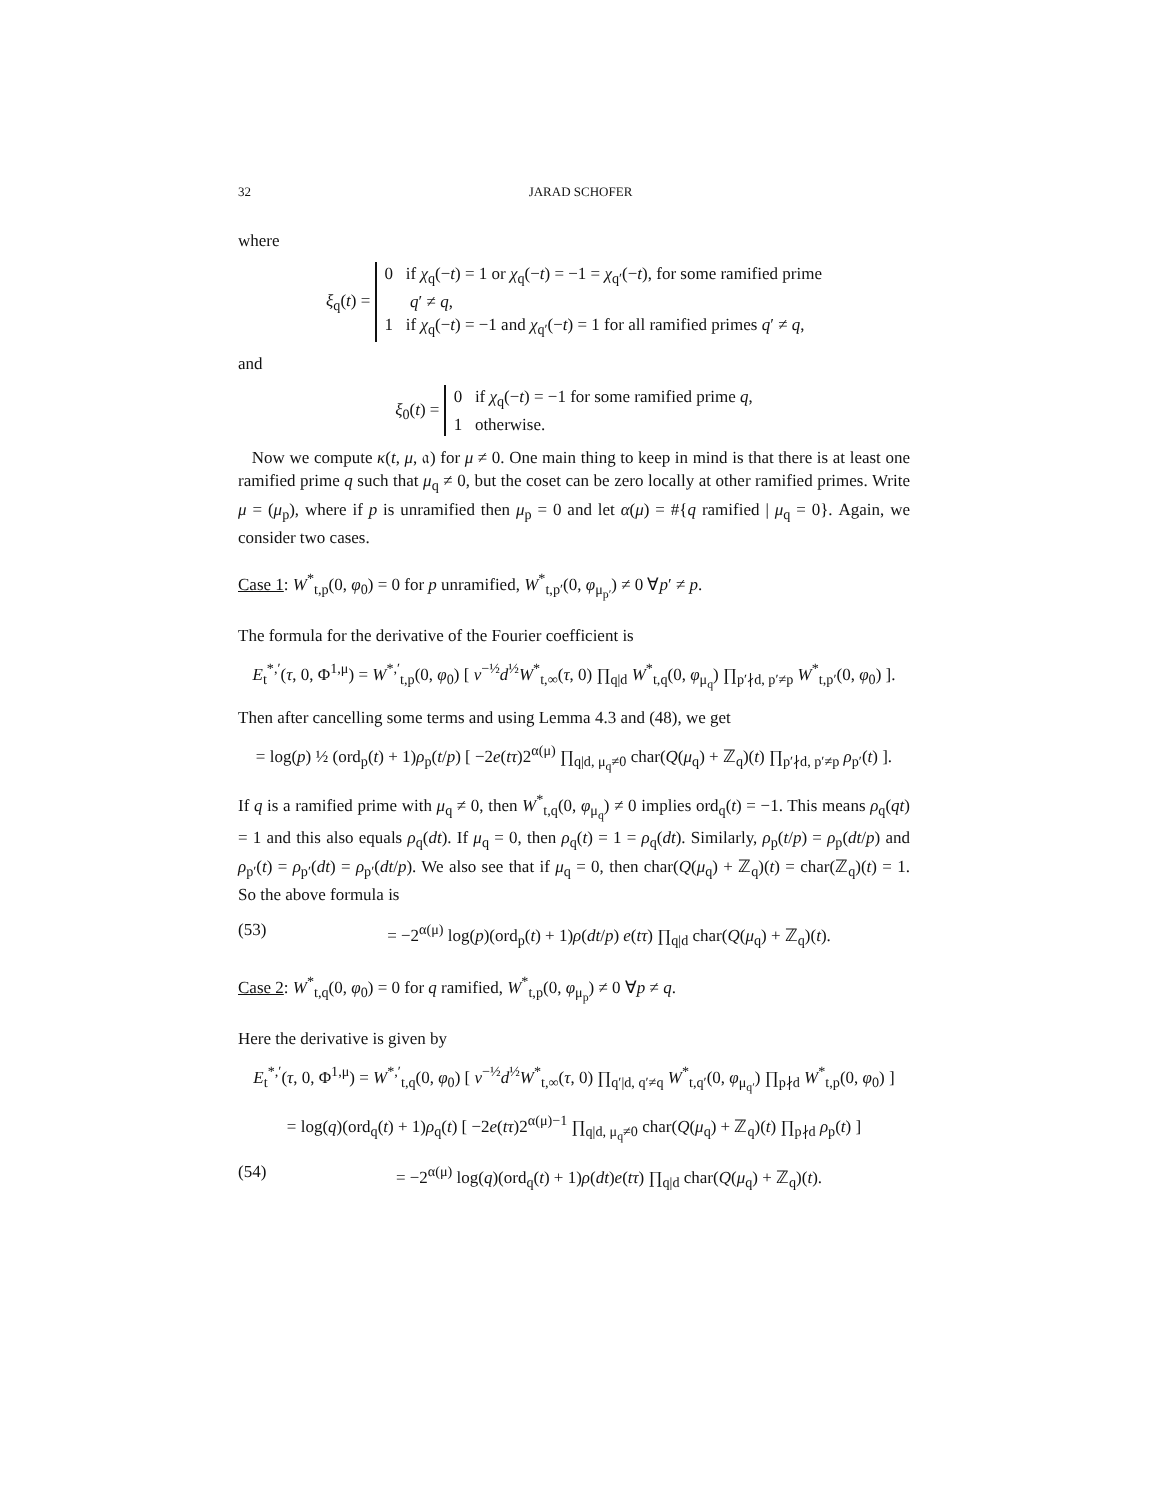32 JARAD SCHOFER
where
ξ<sub>q</sub>(t) = 0 if χ<sub>q</sub>(−t) = 1 or χ<sub>q</sub>(−t) = −1 = χ<sub>q′</sub>(−t), for some ramified prime
q′ ≠ q,
1 if χ<sub>q</sub>(−t) = −1 and χ<sub>q′</sub>(−t) = 1 for all ramified primes q′ ≠ q,
and
ξ<sub>0</sub>(t) = 0 if χ<sub>q</sub>(−t) = −1 for some ramified prime q,
1 otherwise.
Now we compute κ(t, μ, 𝔞) for μ ≠ 0. One main thing to keep in mind is that there is at least one ramified prime q such that μ<sub>q</sub> ≠ 0, but the coset can be zero locally at other ramified primes. Write μ = (μ<sub>p</sub>), where if p is unramified then μ<sub>p</sub> = 0 and let α(μ) = #{q ramified | μ<sub>q</sub> = 0}. Again, we consider two cases.
Case 1: W<sup>*</sup><sub>t,p</sub>(0, φ<sub>0</sub>) = 0 for p unramified, W<sup>*</sup><sub>t,p′</sub>(0, φ<sub>μ<sub>p′</sub></sub>) ≠ 0 ∀p′ ≠ p.
The formula for the derivative of the Fourier coefficient is
E<sub>t</sub><sup>*,′</sup>(τ, 0, Φ<sup>1,μ</sup>) = W<sup>*,′</sup><sub>t,p</sub>(0, φ<sub>0</sub>) [ v<sup>−½</sup>d<sup>½</sup>W<sup>*</sup><sub>t,∞</sub>(τ, 0) ∏<sub>q|d</sub> W<sup>*</sup><sub>t,q</sub>(0, φ<sub>μ<sub>q</sub></sub>) ∏<sub>p′∤d, p′≠p</sub> W<sup>*</sup><sub>t,p′</sub>(0, φ<sub>0</sub>) ].
Then after cancelling some terms and using Lemma 4.3 and (48), we get
= log(p) ½ (ord<sub>p</sub>(t) + 1)ρ<sub>p</sub>(t/p) [ −2e(tτ)2<sup>α(μ)</sup> ∏<sub>q|d, μ<sub>q</sub>≠0</sub> char(Q(μ<sub>q</sub>) + ℤ<sub>q</sub>)(t) ∏<sub>p′∤d, p′≠p</sub> ρ<sub>p′</sub>(t) ].
If q is a ramified prime with μ<sub>q</sub> ≠ 0, then W<sup>*</sup><sub>t,q</sub>(0, φ<sub>μ<sub>q</sub></sub>) ≠ 0 implies ord<sub>q</sub>(t) = −1. This means ρ<sub>q</sub>(qt) = 1 and this also equals ρ<sub>q</sub>(dt). If μ<sub>q</sub> = 0, then ρ<sub>q</sub>(t) = 1 = ρ<sub>q</sub>(dt). Similarly, ρ<sub>p</sub>(t/p) = ρ<sub>p</sub>(dt/p) and ρ<sub>p′</sub>(t) = ρ<sub>p′</sub>(dt) = ρ<sub>p′</sub>(dt/p). We also see that if μ<sub>q</sub> = 0, then char(Q(μ<sub>q</sub>) + ℤ<sub>q</sub>)(t) = char(ℤ<sub>q</sub>)(t) = 1. So the above formula is
(53) = −2<sup>α(μ)</sup> log(p)(ord<sub>p</sub>(t) + 1)ρ(dt/p) e(tτ) ∏<sub>q|d</sub> char(Q(μ<sub>q</sub>) + ℤ<sub>q</sub>)(t).
Case 2: W<sup>*</sup><sub>t,q</sub>(0, φ<sub>0</sub>) = 0 for q ramified, W<sup>*</sup><sub>t,p</sub>(0, φ<sub>μ<sub>p</sub></sub>) ≠ 0 ∀p ≠ q.
Here the derivative is given by
E<sub>t</sub><sup>*,′</sup>(τ, 0, Φ<sup>1,μ</sup>) = W<sup>*,′</sup><sub>t,q</sub>(0, φ<sub>0</sub>) [ v<sup>−½</sup>d<sup>½</sup>W<sup>*</sup><sub>t,∞</sub>(τ, 0) ∏<sub>q′|d, q′≠q</sub> W<sup>*</sup><sub>t,q′</sub>(0, φ<sub>μ<sub>q′</sub></sub>) ∏<sub>p∤d</sub> W<sup>*</sup><sub>t,p</sub>(0, φ<sub>0</sub>) ]
= log(q)(ord<sub>q</sub>(t) + 1)ρ<sub>q</sub>(t) [ −2e(tτ)2<sup>α(μ)−1</sup> ∏<sub>q|d, μ<sub>q</sub>≠0</sub> char(Q(μ<sub>q</sub>) + ℤ<sub>q</sub>)(t) ∏<sub>p∤d</sub> ρ<sub>p</sub>(t) ]
(54) = −2<sup>α(μ)</sup> log(q)(ord<sub>q</sub>(t) + 1)ρ(dt)e(tτ) ∏<sub>q|d</sub> char(Q(μ<sub>q</sub>) + ℤ<sub>q</sub>)(t).